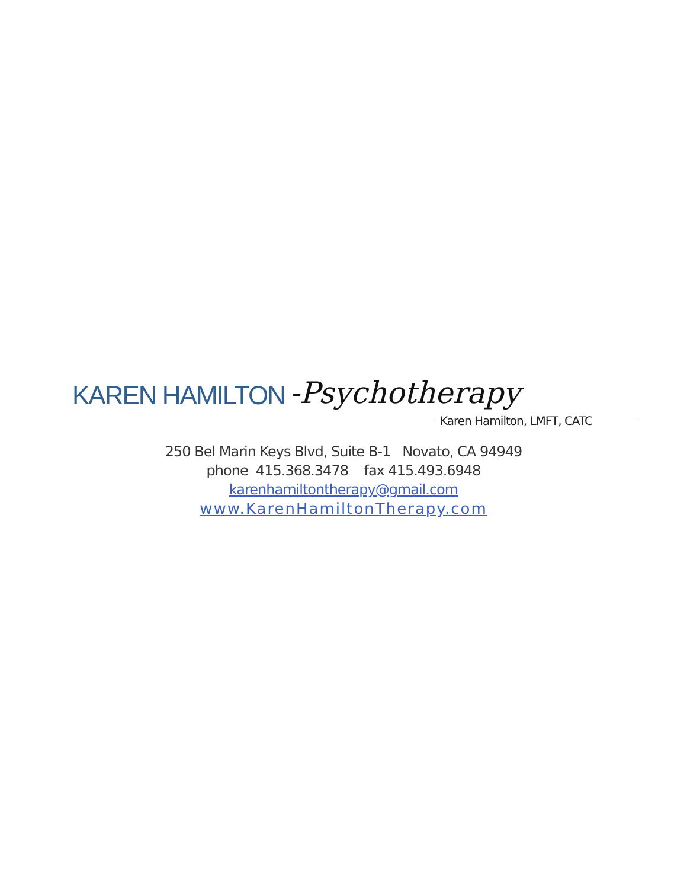KAREN HAMILTON -Psychotherapy
Karen Hamilton, LMFT, CATC
250 Bel Marin Keys Blvd, Suite B-1 Novato, CA 94949
phone 415.368.3478 fax 415.493.6948
karenhamiltontherapy@gmail.com
www.KarenHamiltonTherapy.com